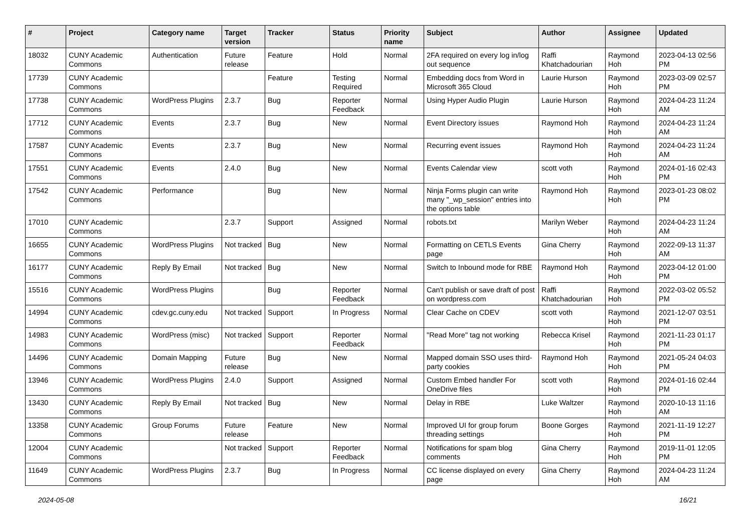| # | Project | Category name | Target version | Tracker | Status | Priority name | Subject | Author | Assignee | Updated |
| --- | --- | --- | --- | --- | --- | --- | --- | --- | --- | --- |
| 18032 | CUNY Academic Commons | Authentication | Future release | Feature | Hold | Normal | 2FA required on every log in/log out sequence | Raffi Khatchadourian | Raymond Hoh | 2023-04-13 02:56 PM |
| 17739 | CUNY Academic Commons | | | Feature | Testing Required | Normal | Embedding docs from Word in Microsoft 365 Cloud | Laurie Hurson | Raymond Hoh | 2023-03-09 02:57 PM |
| 17738 | CUNY Academic Commons | WordPress Plugins | 2.3.7 | Bug | Reporter Feedback | Normal | Using Hyper Audio Plugin | Laurie Hurson | Raymond Hoh | 2024-04-23 11:24 AM |
| 17712 | CUNY Academic Commons | Events | 2.3.7 | Bug | New | Normal | Event Directory issues | Raymond Hoh | Raymond Hoh | 2024-04-23 11:24 AM |
| 17587 | CUNY Academic Commons | Events | 2.3.7 | Bug | New | Normal | Recurring event issues | Raymond Hoh | Raymond Hoh | 2024-04-23 11:24 AM |
| 17551 | CUNY Academic Commons | Events | 2.4.0 | Bug | New | Normal | Events Calendar view | scott voth | Raymond Hoh | 2024-01-16 02:43 PM |
| 17542 | CUNY Academic Commons | Performance | | Bug | New | Normal | Ninja Forms plugin can write many "_wp_session" entries into the options table | Raymond Hoh | Raymond Hoh | 2023-01-23 08:02 PM |
| 17010 | CUNY Academic Commons | | 2.3.7 | Support | Assigned | Normal | robots.txt | Marilyn Weber | Raymond Hoh | 2024-04-23 11:24 AM |
| 16655 | CUNY Academic Commons | WordPress Plugins | Not tracked | Bug | New | Normal | Formatting on CETLS Events page | Gina Cherry | Raymond Hoh | 2022-09-13 11:37 AM |
| 16177 | CUNY Academic Commons | Reply By Email | Not tracked | Bug | New | Normal | Switch to Inbound mode for RBE | Raymond Hoh | Raymond Hoh | 2023-04-12 01:00 PM |
| 15516 | CUNY Academic Commons | WordPress Plugins | | Bug | Reporter Feedback | Normal | Can't publish or save draft of post on wordpress.com | Raffi Khatchadourian | Raymond Hoh | 2022-03-02 05:52 PM |
| 14994 | CUNY Academic Commons | cdev.gc.cuny.edu | Not tracked | Support | In Progress | Normal | Clear Cache on CDEV | scott voth | Raymond Hoh | 2021-12-07 03:51 PM |
| 14983 | CUNY Academic Commons | WordPress (misc) | Not tracked | Support | Reporter Feedback | Normal | "Read More" tag not working | Rebecca Krisel | Raymond Hoh | 2021-11-23 01:17 PM |
| 14496 | CUNY Academic Commons | Domain Mapping | Future release | Bug | New | Normal | Mapped domain SSO uses third-party cookies | Raymond Hoh | Raymond Hoh | 2021-05-24 04:03 PM |
| 13946 | CUNY Academic Commons | WordPress Plugins | 2.4.0 | Support | Assigned | Normal | Custom Embed handler For OneDrive files | scott voth | Raymond Hoh | 2024-01-16 02:44 PM |
| 13430 | CUNY Academic Commons | Reply By Email | Not tracked | Bug | New | Normal | Delay in RBE | Luke Waltzer | Raymond Hoh | 2020-10-13 11:16 AM |
| 13358 | CUNY Academic Commons | Group Forums | Future release | Feature | New | Normal | Improved UI for group forum threading settings | Boone Gorges | Raymond Hoh | 2021-11-19 12:27 PM |
| 12004 | CUNY Academic Commons | | Not tracked | Support | Reporter Feedback | Normal | Notifications for spam blog comments | Gina Cherry | Raymond Hoh | 2019-11-01 12:05 PM |
| 11649 | CUNY Academic Commons | WordPress Plugins | 2.3.7 | Bug | In Progress | Normal | CC license displayed on every page | Gina Cherry | Raymond Hoh | 2024-04-23 11:24 AM |
2024-05-08 16/21